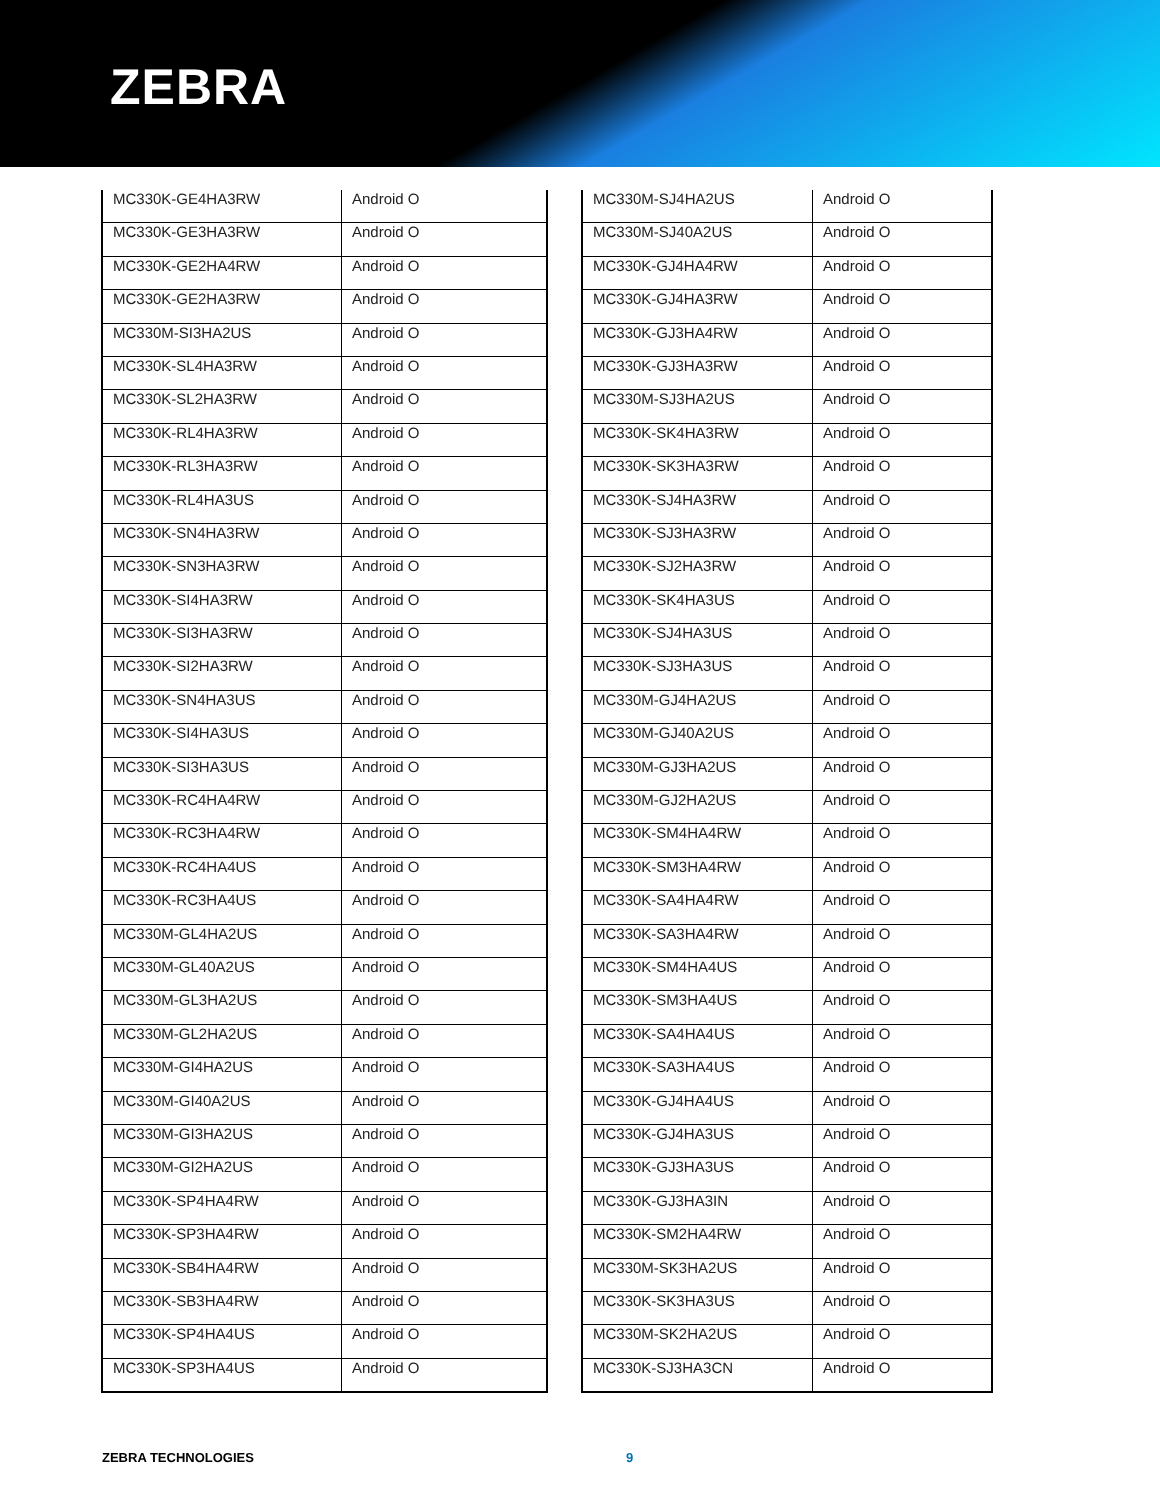ZEBRA
| MC330K-GE4HA3RW | Android O |
| MC330K-GE3HA3RW | Android O |
| MC330K-GE2HA4RW | Android O |
| MC330K-GE2HA3RW | Android O |
| MC330M-SI3HA2US | Android O |
| MC330K-SL4HA3RW | Android O |
| MC330K-SL2HA3RW | Android O |
| MC330K-RL4HA3RW | Android O |
| MC330K-RL3HA3RW | Android O |
| MC330K-RL4HA3US | Android O |
| MC330K-SN4HA3RW | Android O |
| MC330K-SN3HA3RW | Android O |
| MC330K-SI4HA3RW | Android O |
| MC330K-SI3HA3RW | Android O |
| MC330K-SI2HA3RW | Android O |
| MC330K-SN4HA3US | Android O |
| MC330K-SI4HA3US | Android O |
| MC330K-SI3HA3US | Android O |
| MC330K-RC4HA4RW | Android O |
| MC330K-RC3HA4RW | Android O |
| MC330K-RC4HA4US | Android O |
| MC330K-RC3HA4US | Android O |
| MC330M-GL4HA2US | Android O |
| MC330M-GL40A2US | Android O |
| MC330M-GL3HA2US | Android O |
| MC330M-GL2HA2US | Android O |
| MC330M-GI4HA2US | Android O |
| MC330M-GI40A2US | Android O |
| MC330M-GI3HA2US | Android O |
| MC330M-GI2HA2US | Android O |
| MC330K-SP4HA4RW | Android O |
| MC330K-SP3HA4RW | Android O |
| MC330K-SB4HA4RW | Android O |
| MC330K-SB3HA4RW | Android O |
| MC330K-SP4HA4US | Android O |
| MC330K-SP3HA4US | Android O |
| MC330M-SJ4HA2US | Android O |
| MC330M-SJ40A2US | Android O |
| MC330K-GJ4HA4RW | Android O |
| MC330K-GJ4HA3RW | Android O |
| MC330K-GJ3HA4RW | Android O |
| MC330K-GJ3HA3RW | Android O |
| MC330M-SJ3HA2US | Android O |
| MC330K-SK4HA3RW | Android O |
| MC330K-SK3HA3RW | Android O |
| MC330K-SJ4HA3RW | Android O |
| MC330K-SJ3HA3RW | Android O |
| MC330K-SJ2HA3RW | Android O |
| MC330K-SK4HA3US | Android O |
| MC330K-SJ4HA3US | Android O |
| MC330K-SJ3HA3US | Android O |
| MC330M-GJ4HA2US | Android O |
| MC330M-GJ40A2US | Android O |
| MC330M-GJ3HA2US | Android O |
| MC330M-GJ2HA2US | Android O |
| MC330K-SM4HA4RW | Android O |
| MC330K-SM3HA4RW | Android O |
| MC330K-SA4HA4RW | Android O |
| MC330K-SA3HA4RW | Android O |
| MC330K-SM4HA4US | Android O |
| MC330K-SM3HA4US | Android O |
| MC330K-SA4HA4US | Android O |
| MC330K-SA3HA4US | Android O |
| MC330K-GJ4HA4US | Android O |
| MC330K-GJ4HA3US | Android O |
| MC330K-GJ3HA3US | Android O |
| MC330K-GJ3HA3IN | Android O |
| MC330K-SM2HA4RW | Android O |
| MC330M-SK3HA2US | Android O |
| MC330K-SK3HA3US | Android O |
| MC330M-SK2HA2US | Android O |
| MC330K-SJ3HA3CN | Android O |
ZEBRA TECHNOLOGIES 9